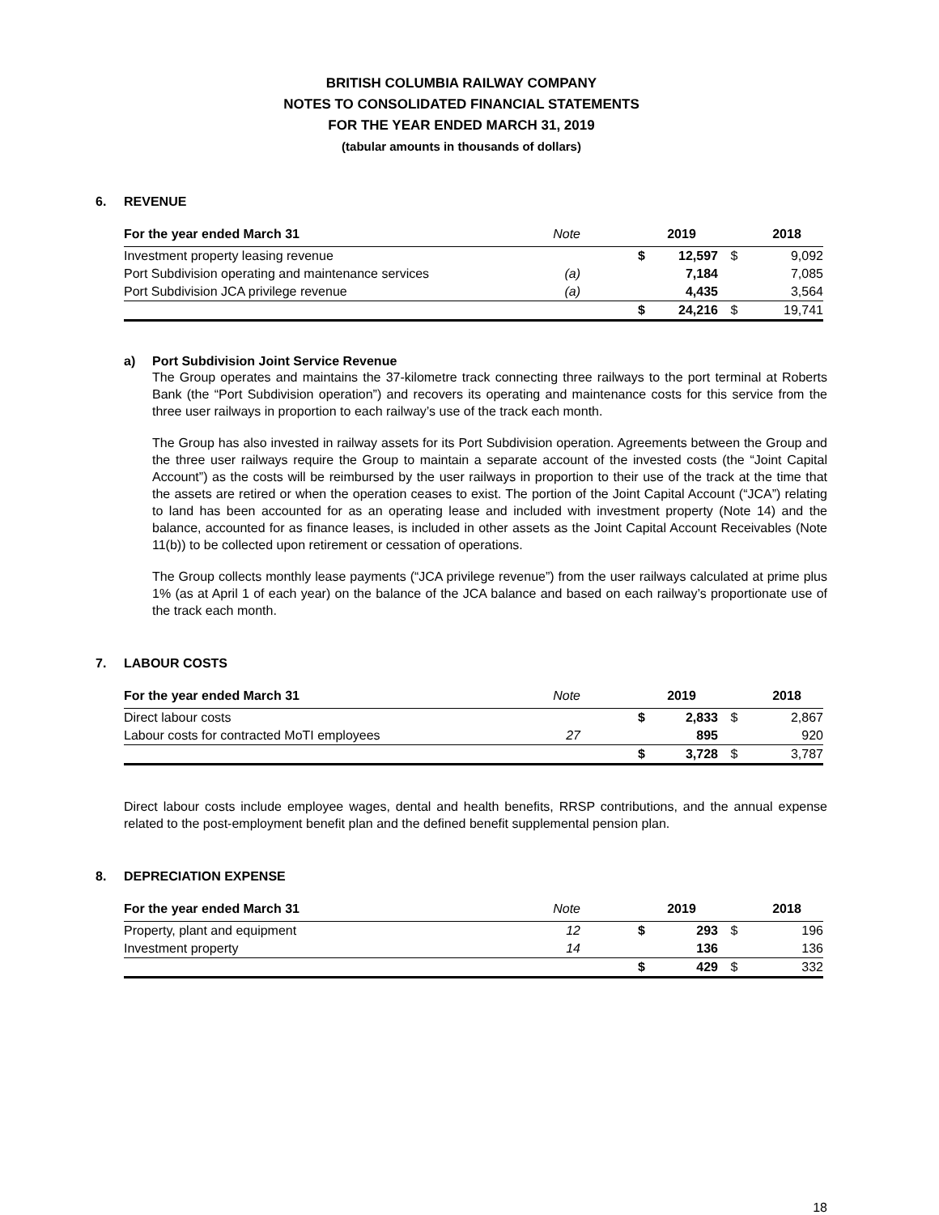BRITISH COLUMBIA RAILWAY COMPANY
NOTES TO CONSOLIDATED FINANCIAL STATEMENTS
FOR THE YEAR ENDED MARCH 31, 2019
(tabular amounts in thousands of dollars)
6. REVENUE
| For the year ended March 31 | Note | | 2019 | | 2018 |
| --- | --- | --- | --- | --- | --- |
| Investment property leasing revenue | | $ | 12,597 | $ | 9,092 |
| Port Subdivision operating and maintenance services | (a) | | 7,184 | | 7,085 |
| Port Subdivision JCA privilege revenue | (a) | | 4,435 | | 3,564 |
| | | $ | 24,216 | $ | 19,741 |
a) Port Subdivision Joint Service Revenue
The Group operates and maintains the 37-kilometre track connecting three railways to the port terminal at Roberts Bank (the “Port Subdivision operation”) and recovers its operating and maintenance costs for this service from the three user railways in proportion to each railway’s use of the track each month.
The Group has also invested in railway assets for its Port Subdivision operation. Agreements between the Group and the three user railways require the Group to maintain a separate account of the invested costs (the “Joint Capital Account”) as the costs will be reimbursed by the user railways in proportion to their use of the track at the time that the assets are retired or when the operation ceases to exist. The portion of the Joint Capital Account (“JCA”) relating to land has been accounted for as an operating lease and included with investment property (Note 14) and the balance, accounted for as finance leases, is included in other assets as the Joint Capital Account Receivables (Note 11(b)) to be collected upon retirement or cessation of operations.
The Group collects monthly lease payments (“JCA privilege revenue”) from the user railways calculated at prime plus 1% (as at April 1 of each year) on the balance of the JCA balance and based on each railway’s proportionate use of the track each month.
7. LABOUR COSTS
| For the year ended March 31 | Note | | 2019 | | 2018 |
| --- | --- | --- | --- | --- | --- |
| Direct labour costs | | $ | 2,833 | $ | 2,867 |
| Labour costs for contracted MoTI employees | 27 | | 895 | | 920 |
| | | $ | 3,728 | $ | 3,787 |
Direct labour costs include employee wages, dental and health benefits, RRSP contributions, and the annual expense related to the post-employment benefit plan and the defined benefit supplemental pension plan.
8. DEPRECIATION EXPENSE
| For the year ended March 31 | Note | | 2019 | | 2018 |
| --- | --- | --- | --- | --- | --- |
| Property, plant and equipment | 12 | $ | 293 | $ | 196 |
| Investment property | 14 | | 136 | | 136 |
| | | $ | 429 | $ | 332 |
18